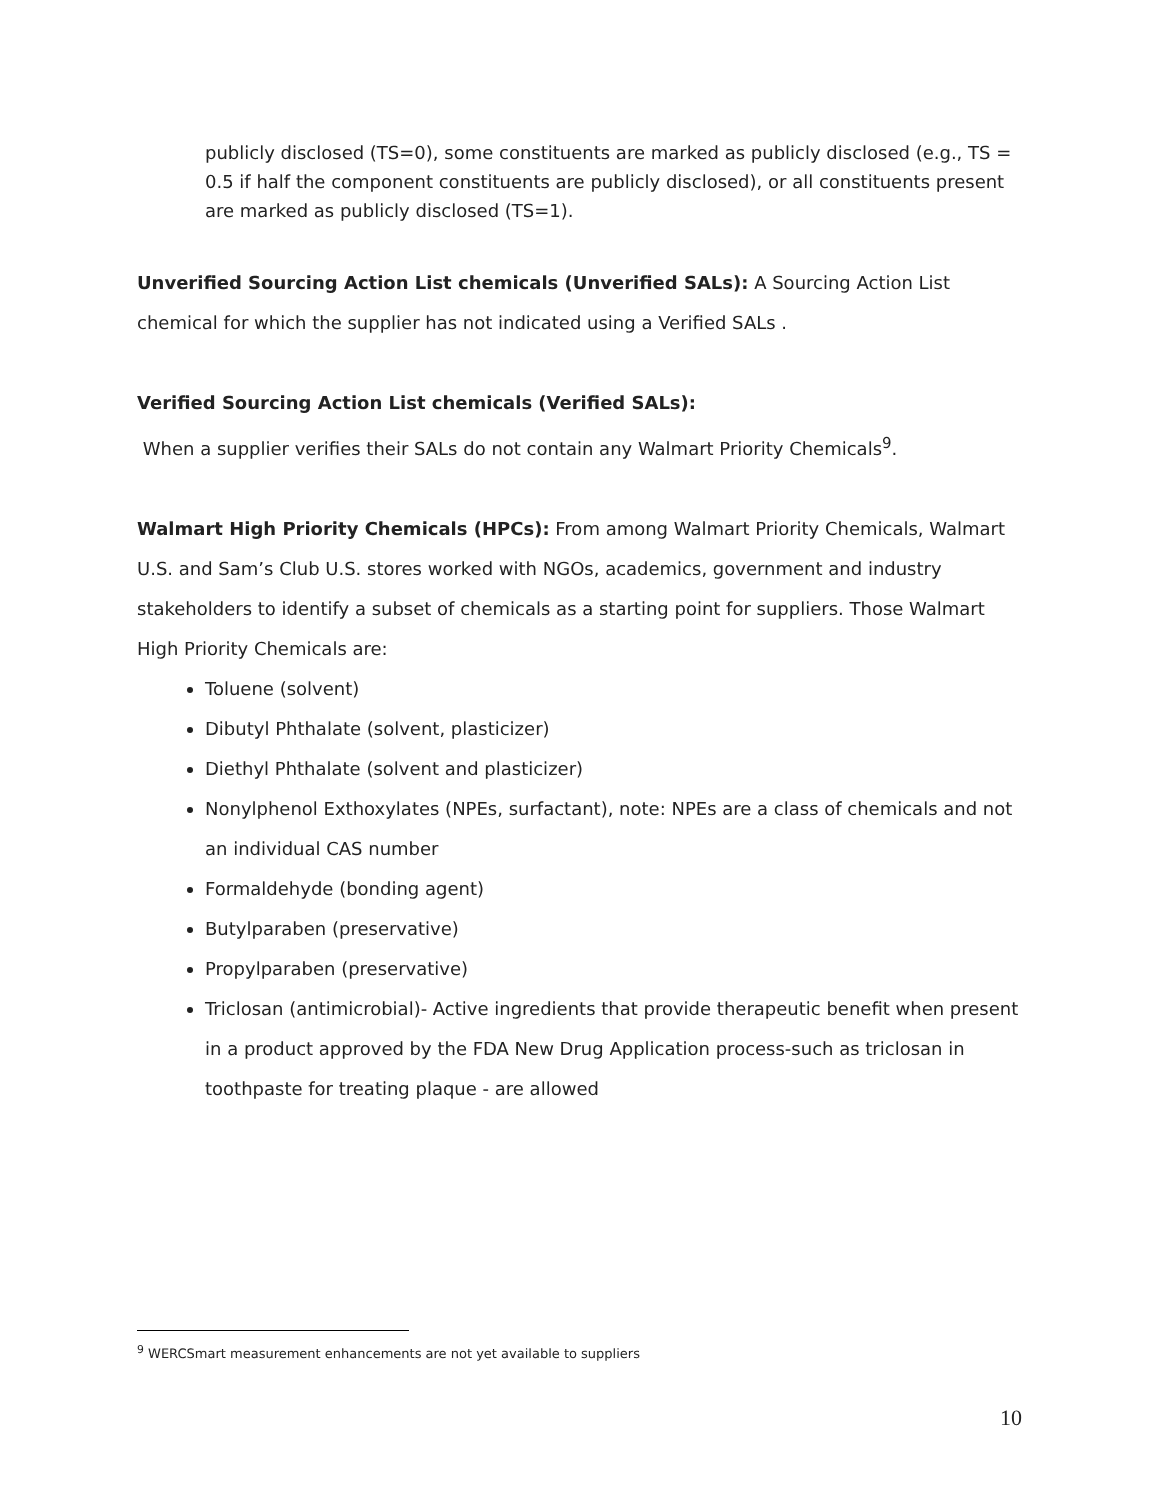publicly disclosed (TS=0), some constituents are marked as publicly disclosed (e.g., TS = 0.5 if half the component constituents are publicly disclosed), or all constituents present are marked as publicly disclosed (TS=1).
Unverified Sourcing Action List chemicals (Unverified SALs): A Sourcing Action List chemical for which the supplier has not indicated using a Verified SALs .
Verified Sourcing Action List chemicals (Verified SALs):
When a supplier verifies their SALs do not contain any Walmart Priority Chemicals<sup>9</sup>.
Walmart High Priority Chemicals (HPCs): From among Walmart Priority Chemicals, Walmart U.S. and Sam’s Club U.S. stores worked with NGOs, academics, government and industry stakeholders to identify a subset of chemicals as a starting point for suppliers. Those Walmart High Priority Chemicals are:
Toluene (solvent)
Dibutyl Phthalate (solvent, plasticizer)
Diethyl Phthalate (solvent and plasticizer)
Nonylphenol Exthoxylates (NPEs, surfactant), note: NPEs are a class of chemicals and not an individual CAS number
Formaldehyde (bonding agent)
Butylparaben (preservative)
Propylparaben (preservative)
Triclosan (antimicrobial)- Active ingredients that provide therapeutic benefit when present in a product approved by the FDA New Drug Application process-such as triclosan in toothpaste for treating plaque - are allowed
<sup>9</sup> WERCSmart measurement enhancements are not yet available to suppliers
10